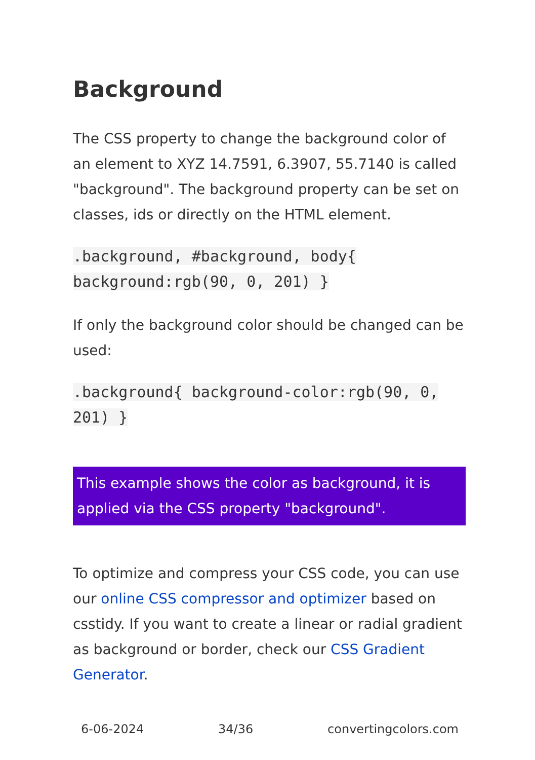Background
The CSS property to change the background color of an element to XYZ 14.7591, 6.3907, 55.7140 is called "background". The background property can be set on classes, ids or directly on the HTML element.
.background, #background, body{ background:rgb(90, 0, 201) }
If only the background color should be changed can be used:
.background{ background-color:rgb(90, 0, 201) }
This example shows the color as background, it is applied via the CSS property "background".
To optimize and compress your CSS code, you can use our online CSS compressor and optimizer based on csstidy. If you want to create a linear or radial gradient as background or border, check our CSS Gradient Generator.
6-06-2024 34/36 convertingcolors.com